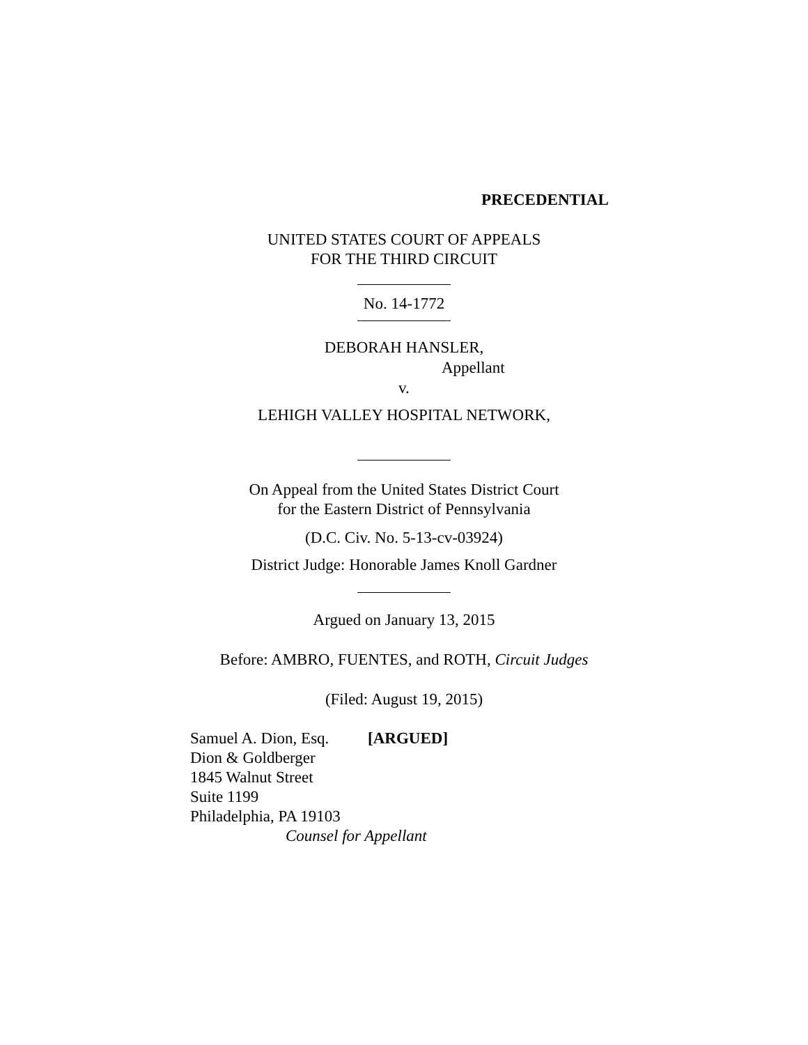PRECEDENTIAL
UNITED STATES COURT OF APPEALS
FOR THE THIRD CIRCUIT
No. 14-1772
DEBORAH HANSLER,
Appellant
v.
LEHIGH VALLEY HOSPITAL NETWORK,
On Appeal from the United States District Court
for the Eastern District of Pennsylvania
(D.C. Civ. No. 5-13-cv-03924)
District Judge: Honorable James Knoll Gardner
Argued on January 13, 2015
Before: AMBRO, FUENTES, and ROTH, Circuit Judges
(Filed: August 19, 2015)
Samuel A. Dion, Esq. [ARGUED]
Dion & Goldberger
1845 Walnut Street
Suite 1199
Philadelphia, PA 19103
Counsel for Appellant